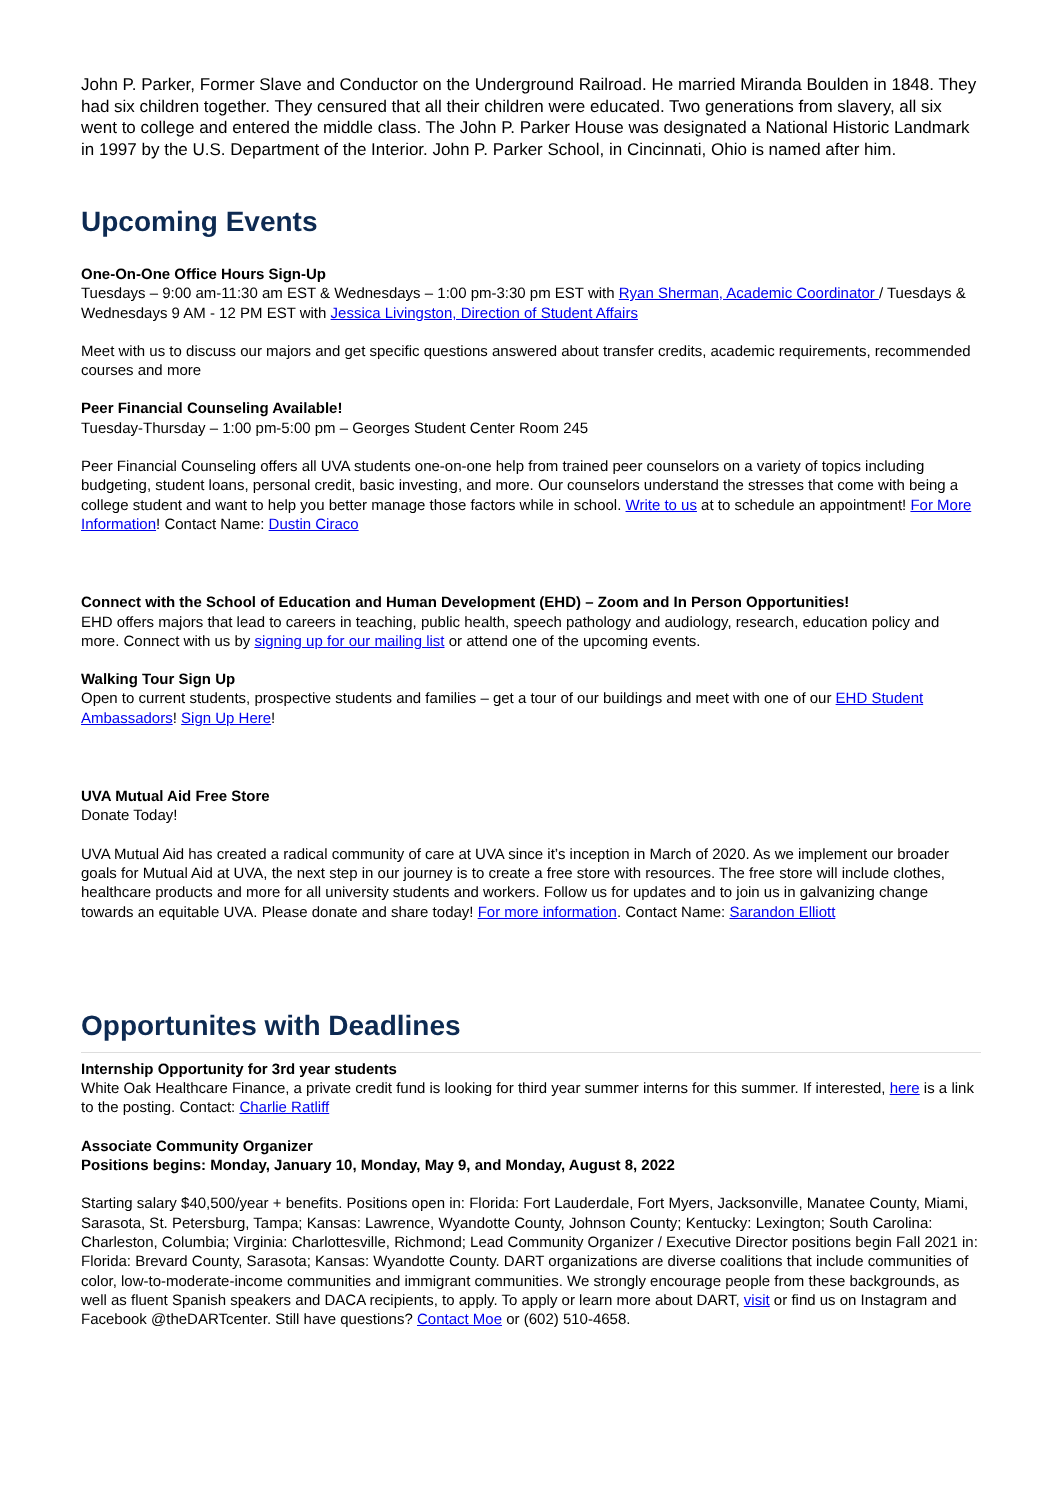John P. Parker, Former Slave and Conductor on the Underground Railroad. He married Miranda Boulden in 1848. They had six children together. They censured that all their children were educated. Two generations from slavery, all six went to college and entered the middle class. The John P. Parker House was designated a National Historic Landmark in 1997 by the U.S. Department of the Interior. John P. Parker School, in Cincinnati, Ohio is named after him.
Upcoming Events
One-On-One Office Hours Sign-Up
Tuesdays – 9:00 am-11:30 am EST & Wednesdays – 1:00 pm-3:30 pm EST with Ryan Sherman, Academic Coordinator / Tuesdays & Wednesdays 9 AM - 12 PM EST with Jessica Livingston, Direction of Student Affairs
Meet with us to discuss our majors and get specific questions answered about transfer credits, academic requirements, recommended courses and more
Peer Financial Counseling Available!
Tuesday-Thursday – 1:00 pm-5:00 pm – Georges Student Center Room 245
Peer Financial Counseling offers all UVA students one-on-one help from trained peer counselors on a variety of topics including budgeting, student loans, personal credit, basic investing, and more. Our counselors understand the stresses that come with being a college student and want to help you better manage those factors while in school. Write to us at to schedule an appointment! For More Information! Contact Name: Dustin Ciraco
Connect with the School of Education and Human Development (EHD) – Zoom and In Person Opportunities!
EHD offers majors that lead to careers in teaching, public health, speech pathology and audiology, research, education policy and more. Connect with us by signing up for our mailing list or attend one of the upcoming events.
Walking Tour Sign Up
Open to current students, prospective students and families – get a tour of our buildings and meet with one of our EHD Student Ambassadors! Sign Up Here!
UVA Mutual Aid Free Store
Donate Today!
UVA Mutual Aid has created a radical community of care at UVA since it’s inception in March of 2020. As we implement our broader goals for Mutual Aid at UVA, the next step in our journey is to create a free store with resources. The free store will include clothes, healthcare products and more for all university students and workers. Follow us for updates and to join us in galvanizing change towards an equitable UVA. Please donate and share today! For more information. Contact Name: Sarandon Elliott
Opportunites with Deadlines
Internship Opportunity for 3rd year students
White Oak Healthcare Finance, a private credit fund is looking for third year summer interns for this summer. If interested, here is a link to the posting. Contact: Charlie Ratliff
Associate Community Organizer
Positions begins: Monday, January 10, Monday, May 9, and Monday, August 8, 2022
Starting salary $40,500/year + benefits. Positions open in: Florida: Fort Lauderdale, Fort Myers, Jacksonville, Manatee County, Miami, Sarasota, St. Petersburg, Tampa; Kansas: Lawrence, Wyandotte County, Johnson County; Kentucky: Lexington; South Carolina: Charleston, Columbia; Virginia: Charlottesville, Richmond; Lead Community Organizer / Executive Director positions begin Fall 2021 in: Florida: Brevard County, Sarasota; Kansas: Wyandotte County. DART organizations are diverse coalitions that include communities of color, low-to-moderate-income communities and immigrant communities. We strongly encourage people from these backgrounds, as well as fluent Spanish speakers and DACA recipients, to apply. To apply or learn more about DART, visit or find us on Instagram and Facebook @theDARTcenter. Still have questions? Contact Moe or (602) 510-4658.